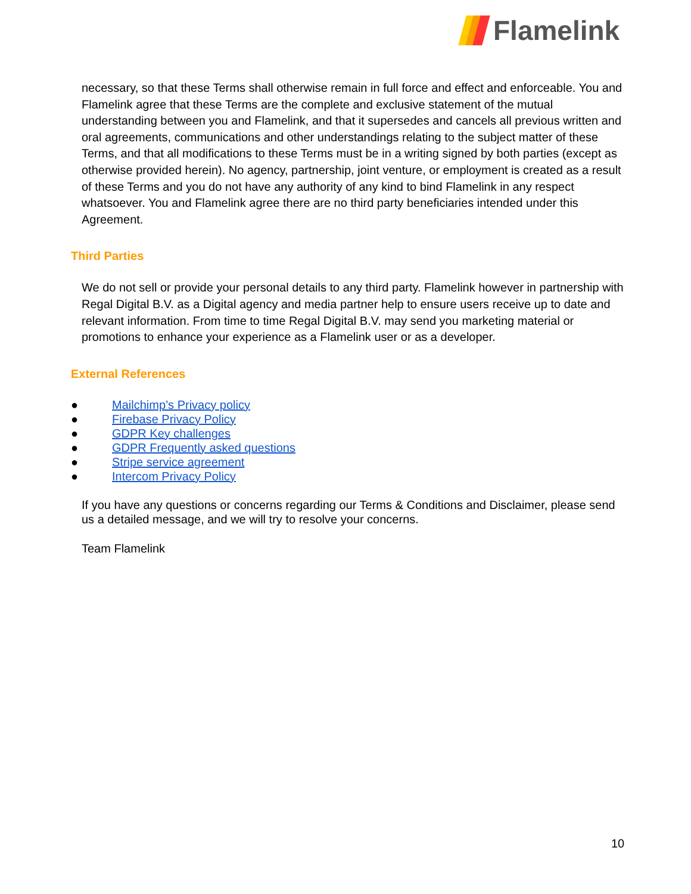Flamelink
necessary, so that these Terms shall otherwise remain in full force and effect and enforceable. You and Flamelink agree that these Terms are the complete and exclusive statement of the mutual understanding between you and Flamelink, and that it supersedes and cancels all previous written and oral agreements, communications and other understandings relating to the subject matter of these Terms, and that all modifications to these Terms must be in a writing signed by both parties (except as otherwise provided herein). No agency, partnership, joint venture, or employment is created as a result of these Terms and you do not have any authority of any kind to bind Flamelink in any respect whatsoever. You and Flamelink agree there are no third party beneficiaries intended under this Agreement.
Third Parties
We do not sell or provide your personal details to any third party. Flamelink however in partnership with Regal Digital B.V. as a Digital agency and media partner help to ensure users receive up to date and relevant information. From time to time Regal Digital B.V. may send you marketing material or promotions to enhance your experience as a Flamelink user or as a developer.
External References
● Mailchimp’s Privacy policy
● Firebase Privacy Policy
● GDPR Key challenges
● GDPR Frequently asked questions
● Stripe service agreement
● Intercom Privacy Policy
If you have any questions or concerns regarding our Terms & Conditions and Disclaimer, please send us a detailed message, and we will try to resolve your concerns.
Team Flamelink
10